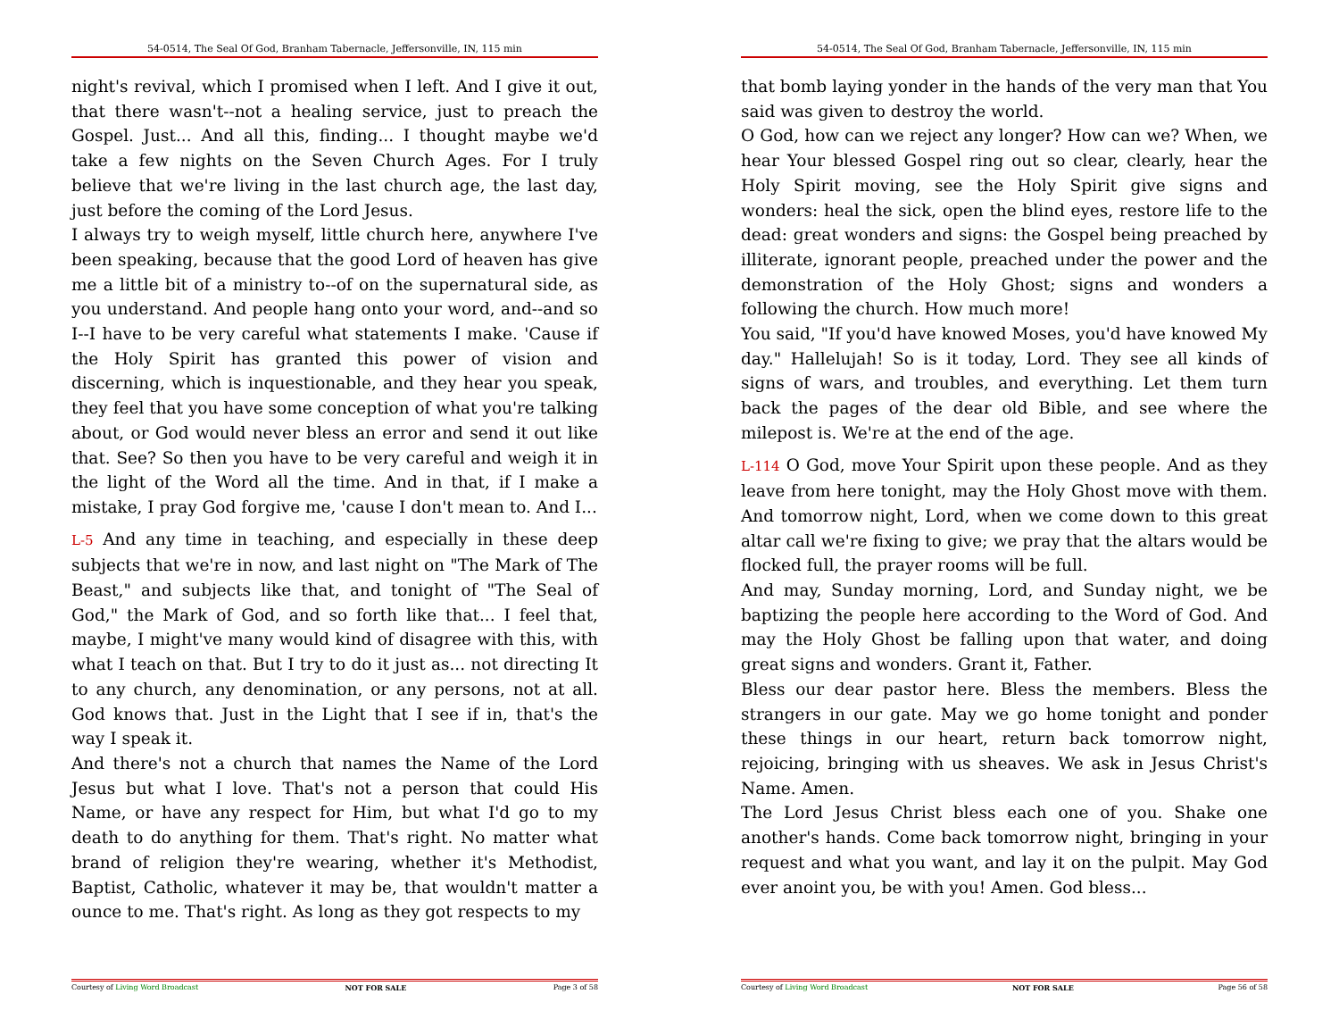54-0514, The Seal Of God, Branham Tabernacle, Jeffersonville, IN, 115 min
night's revival, which I promised when I left. And I give it out, that there wasn't--not a healing service, just to preach the Gospel. Just... And all this, finding... I thought maybe we'd take a few nights on the Seven Church Ages. For I truly believe that we're living in the last church age, the last day, just before the coming of the Lord Jesus.
I always try to weigh myself, little church here, anywhere I've been speaking, because that the good Lord of heaven has give me a little bit of a ministry to--of on the supernatural side, as you understand. And people hang onto your word, and--and so I--I have to be very careful what statements I make. 'Cause if the Holy Spirit has granted this power of vision and discerning, which is inquestionable, and they hear you speak, they feel that you have some conception of what you're talking about, or God would never bless an error and send it out like that. See? So then you have to be very careful and weigh it in the light of the Word all the time. And in that, if I make a mistake, I pray God forgive me, 'cause I don't mean to. And I...
L-5 And any time in teaching, and especially in these deep subjects that we're in now, and last night on "The Mark of The Beast," and subjects like that, and tonight of "The Seal of God," the Mark of God, and so forth like that... I feel that, maybe, I might've many would kind of disagree with this, with what I teach on that. But I try to do it just as... not directing It to any church, any denomination, or any persons, not at all. God knows that. Just in the Light that I see if in, that's the way I speak it.
And there's not a church that names the Name of the Lord Jesus but what I love. That's not a person that could His Name, or have any respect for Him, but what I'd go to my death to do anything for them. That's right. No matter what brand of religion they're wearing, whether it's Methodist, Baptist, Catholic, whatever it may be, that wouldn't matter a ounce to me. That's right. As long as they got respects to my
Courtesy of Living Word Broadcast NOT FOR SALE Page 3 of 58
54-0514, The Seal Of God, Branham Tabernacle, Jeffersonville, IN, 115 min
that bomb laying yonder in the hands of the very man that You said was given to destroy the world.
O God, how can we reject any longer? How can we? When, we hear Your blessed Gospel ring out so clear, clearly, hear the Holy Spirit moving, see the Holy Spirit give signs and wonders: heal the sick, open the blind eyes, restore life to the dead: great wonders and signs: the Gospel being preached by illiterate, ignorant people, preached under the power and the demonstration of the Holy Ghost; signs and wonders a following the church. How much more!
You said, "If you'd have knowed Moses, you'd have knowed My day." Hallelujah! So is it today, Lord. They see all kinds of signs of wars, and troubles, and everything. Let them turn back the pages of the dear old Bible, and see where the milepost is. We're at the end of the age.
L-114 O God, move Your Spirit upon these people. And as they leave from here tonight, may the Holy Ghost move with them. And tomorrow night, Lord, when we come down to this great altar call we're fixing to give; we pray that the altars would be flocked full, the prayer rooms will be full.
And may, Sunday morning, Lord, and Sunday night, we be baptizing the people here according to the Word of God. And may the Holy Ghost be falling upon that water, and doing great signs and wonders. Grant it, Father.
Bless our dear pastor here. Bless the members. Bless the strangers in our gate. May we go home tonight and ponder these things in our heart, return back tomorrow night, rejoicing, bringing with us sheaves. We ask in Jesus Christ's Name. Amen.
The Lord Jesus Christ bless each one of you. Shake one another's hands. Come back tomorrow night, bringing in your request and what you want, and lay it on the pulpit. May God ever anoint you, be with you! Amen. God bless...
Courtesy of Living Word Broadcast NOT FOR SALE Page 56 of 58